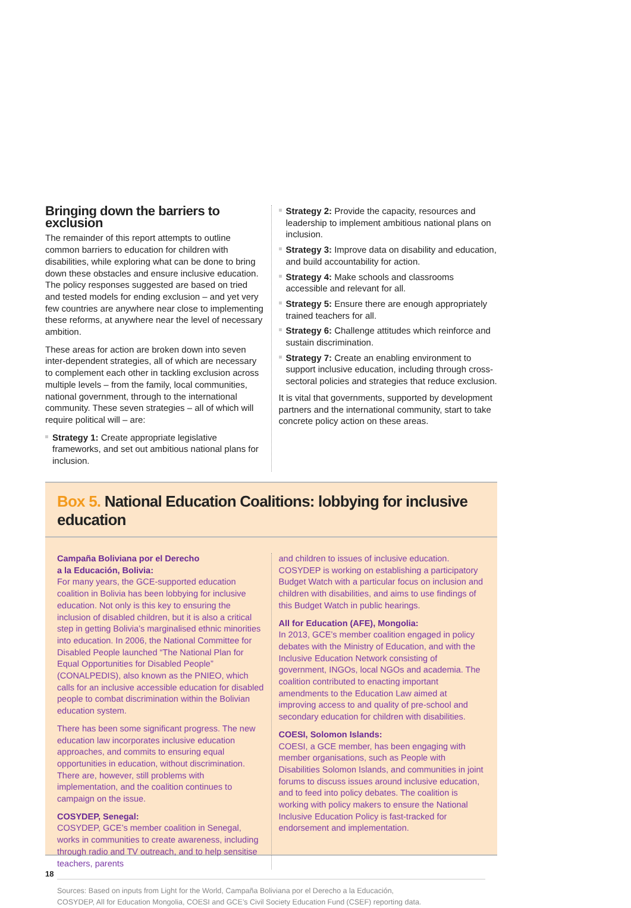Bringing down the barriers to exclusion
The remainder of this report attempts to outline common barriers to education for children with disabilities, while exploring what can be done to bring down these obstacles and ensure inclusive education. The policy responses suggested are based on tried and tested models for ending exclusion – and yet very few countries are anywhere near close to implementing these reforms, at anywhere near the level of necessary ambition.
These areas for action are broken down into seven inter-dependent strategies, all of which are necessary to complement each other in tackling exclusion across multiple levels – from the family, local communities, national government, through to the international community. These seven strategies – all of which will require political will – are:
Strategy 1: Create appropriate legislative frameworks, and set out ambitious national plans for inclusion.
Strategy 2: Provide the capacity, resources and leadership to implement ambitious national plans on inclusion.
Strategy 3: Improve data on disability and education, and build accountability for action.
Strategy 4: Make schools and classrooms accessible and relevant for all.
Strategy 5: Ensure there are enough appropriately trained teachers for all.
Strategy 6: Challenge attitudes which reinforce and sustain discrimination.
Strategy 7: Create an enabling environment to support inclusive education, including through cross-sectoral policies and strategies that reduce exclusion.
It is vital that governments, supported by development partners and the international community, start to take concrete policy action on these areas.
Box 5. National Education Coalitions: lobbying for inclusive education
Campaña Boliviana por el Derecho
a la Educación, Bolivia:
For many years, the GCE-supported education coalition in Bolivia has been lobbying for inclusive education. Not only is this key to ensuring the inclusion of disabled children, but it is also a critical step in getting Bolivia’s marginalised ethnic minorities into education. In 2006, the National Committee for Disabled People launched “The National Plan for Equal Opportunities for Disabled People” (CONALPEDIS), also known as the PNIEO, which calls for an inclusive accessible education for disabled people to combat discrimination within the Bolivian education system.
There has been some significant progress. The new education law incorporates inclusive education approaches, and commits to ensuring equal opportunities in education, without discrimination. There are, however, still problems with implementation, and the coalition continues to campaign on the issue.
COSYDEP, Senegal:
COSYDEP, GCE’s member coalition in Senegal, works in communities to create awareness, including through radio and TV outreach, and to help sensitise teachers, parents
and children to issues of inclusive education. COSYDEP is working on establishing a participatory Budget Watch with a particular focus on inclusion and children with disabilities, and aims to use findings of this Budget Watch in public hearings.
All for Education (AFE), Mongolia:
In 2013, GCE’s member coalition engaged in policy debates with the Ministry of Education, and with the Inclusive Education Network consisting of government, INGOs, local NGOs and academia. The coalition contributed to enacting important amendments to the Education Law aimed at improving access to and quality of pre-school and secondary education for children with disabilities.
COESI, Solomon Islands:
COESI, a GCE member, has been engaging with member organisations, such as People with Disabilities Solomon Islands, and communities in joint forums to discuss issues around inclusive education, and to feed into policy debates. The coalition is working with policy makers to ensure the National Inclusive Education Policy is fast-tracked for endorsement and implementation.
Sources: Based on inputs from Light for the World, Campaña Boliviana por el Derecho a la Educación,
COSYDEP, All for Education Mongolia, COESI and GCE’s Civil Society Education Fund (CSEF) reporting data.
18